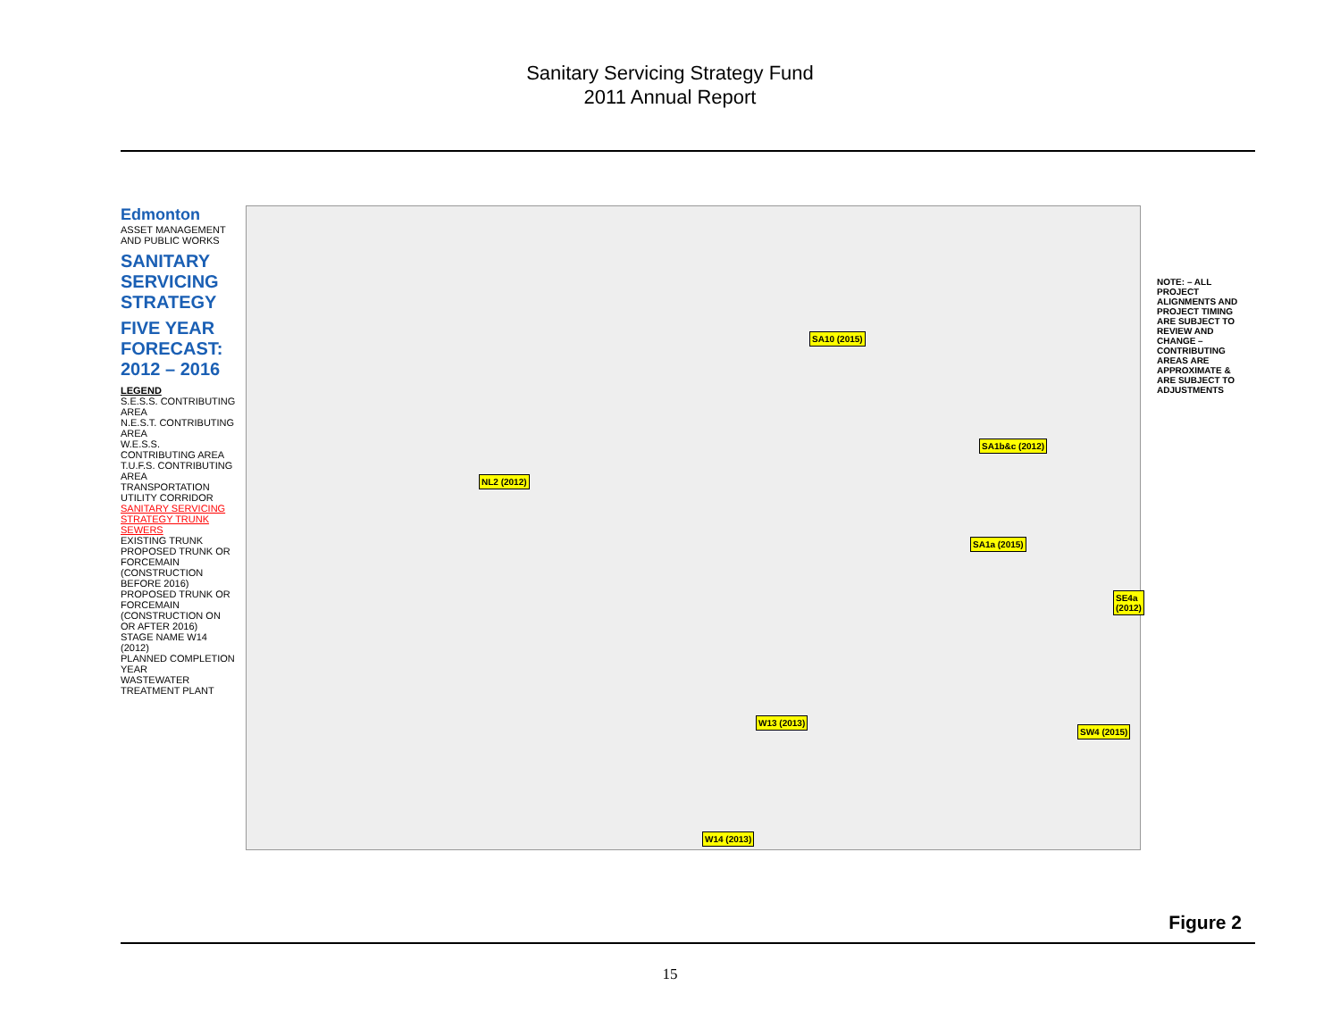Sanitary Servicing Strategy Fund
2011 Annual Report
Edmonton
ASSET MANAGEMENT AND PUBLIC WORKS
SANITARY SERVICING STRATEGY
FIVE YEAR FORECAST: 2012 – 2016
LEGEND
S.E.S.S. CONTRIBUTING AREA
N.E.S.T. CONTRIBUTING AREA
W.E.S.S. CONTRIBUTING AREA
T.U.F.S. CONTRIBUTING AREA
TRANSPORTATION UTILITY CORRIDOR
SANITARY SERVICING STRATEGY TRUNK SEWERS
EXISTING TRUNK
PROPOSED TRUNK OR FORCEMAIN (CONSTRUCTION BEFORE 2016)
PROPOSED TRUNK OR FORCEMAIN (CONSTRUCTION ON OR AFTER 2016)
STAGE NAME W14 (2012)
PLANNED COMPLETION YEAR
WASTEWATER TREATMENT PLANT
NL2 (2012)
SA10 (2015)
SA1b&c (2012)
SA1a (2015)
SE4a (2012)
W13 (2013)
SW4 (2015)
W14 (2013)
NOTE: – ALL PROJECT ALIGNMENTS AND PROJECT TIMING ARE SUBJECT TO REVIEW AND CHANGE – CONTRIBUTING AREAS ARE APPROXIMATE & ARE SUBJECT TO ADJUSTMENTS
Figure 2
15